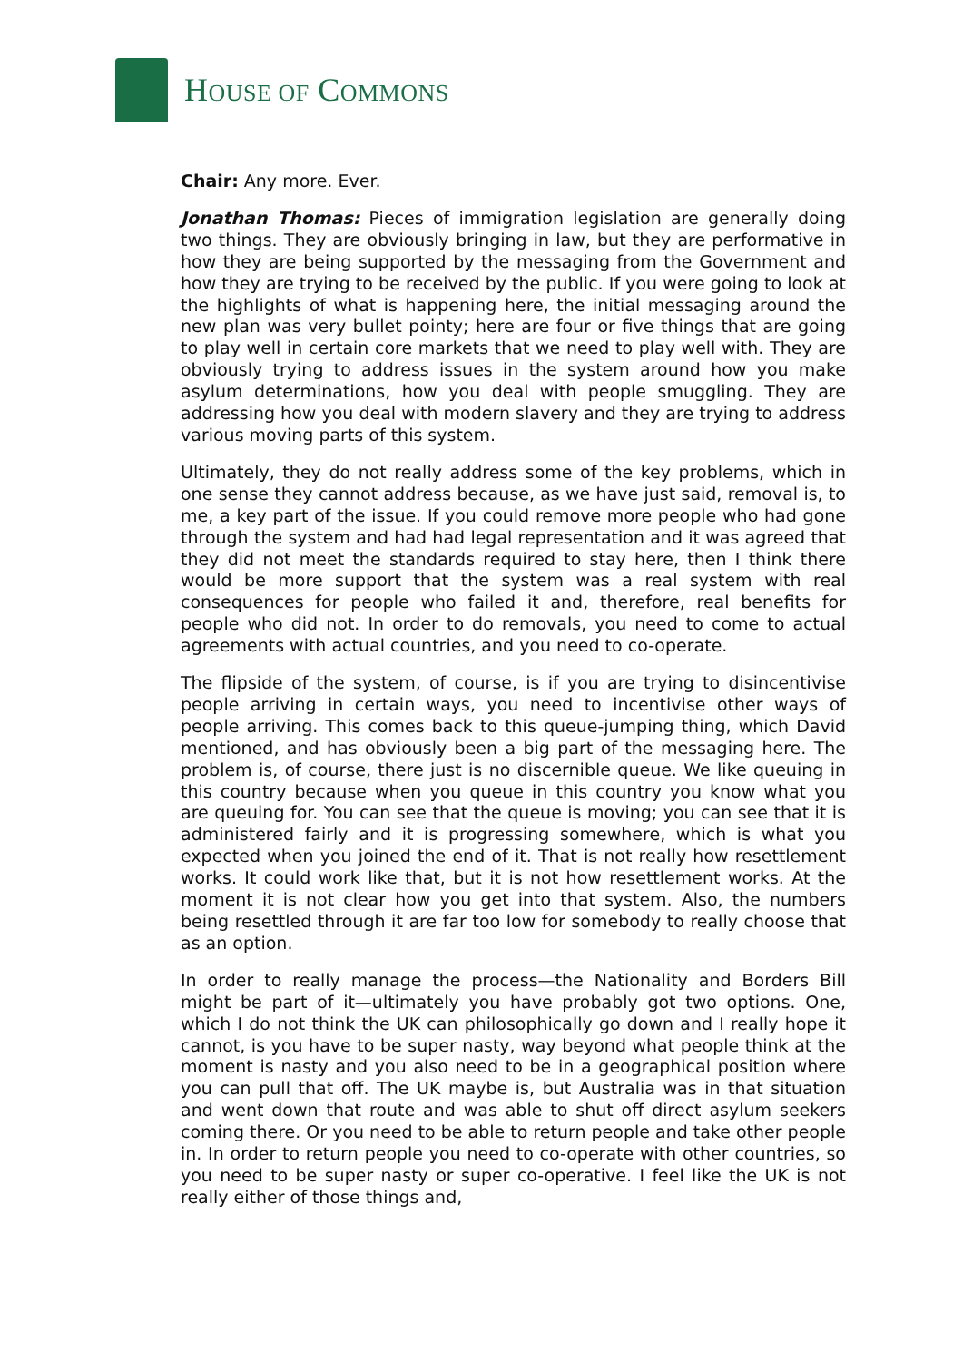HOUSE OF COMMONS
Chair: Any more. Ever.
Jonathan Thomas: Pieces of immigration legislation are generally doing two things. They are obviously bringing in law, but they are performative in how they are being supported by the messaging from the Government and how they are trying to be received by the public. If you were going to look at the highlights of what is happening here, the initial messaging around the new plan was very bullet pointy; here are four or five things that are going to play well in certain core markets that we need to play well with. They are obviously trying to address issues in the system around how you make asylum determinations, how you deal with people smuggling. They are addressing how you deal with modern slavery and they are trying to address various moving parts of this system.
Ultimately, they do not really address some of the key problems, which in one sense they cannot address because, as we have just said, removal is, to me, a key part of the issue. If you could remove more people who had gone through the system and had had legal representation and it was agreed that they did not meet the standards required to stay here, then I think there would be more support that the system was a real system with real consequences for people who failed it and, therefore, real benefits for people who did not. In order to do removals, you need to come to actual agreements with actual countries, and you need to co-operate.
The flipside of the system, of course, is if you are trying to disincentivise people arriving in certain ways, you need to incentivise other ways of people arriving. This comes back to this queue-jumping thing, which David mentioned, and has obviously been a big part of the messaging here. The problem is, of course, there just is no discernible queue. We like queuing in this country because when you queue in this country you know what you are queuing for. You can see that the queue is moving; you can see that it is administered fairly and it is progressing somewhere, which is what you expected when you joined the end of it. That is not really how resettlement works. It could work like that, but it is not how resettlement works. At the moment it is not clear how you get into that system. Also, the numbers being resettled through it are far too low for somebody to really choose that as an option.
In order to really manage the process—the Nationality and Borders Bill might be part of it—ultimately you have probably got two options. One, which I do not think the UK can philosophically go down and I really hope it cannot, is you have to be super nasty, way beyond what people think at the moment is nasty and you also need to be in a geographical position where you can pull that off. The UK maybe is, but Australia was in that situation and went down that route and was able to shut off direct asylum seekers coming there. Or you need to be able to return people and take other people in. In order to return people you need to co-operate with other countries, so you need to be super nasty or super co-operative. I feel like the UK is not really either of those things and,